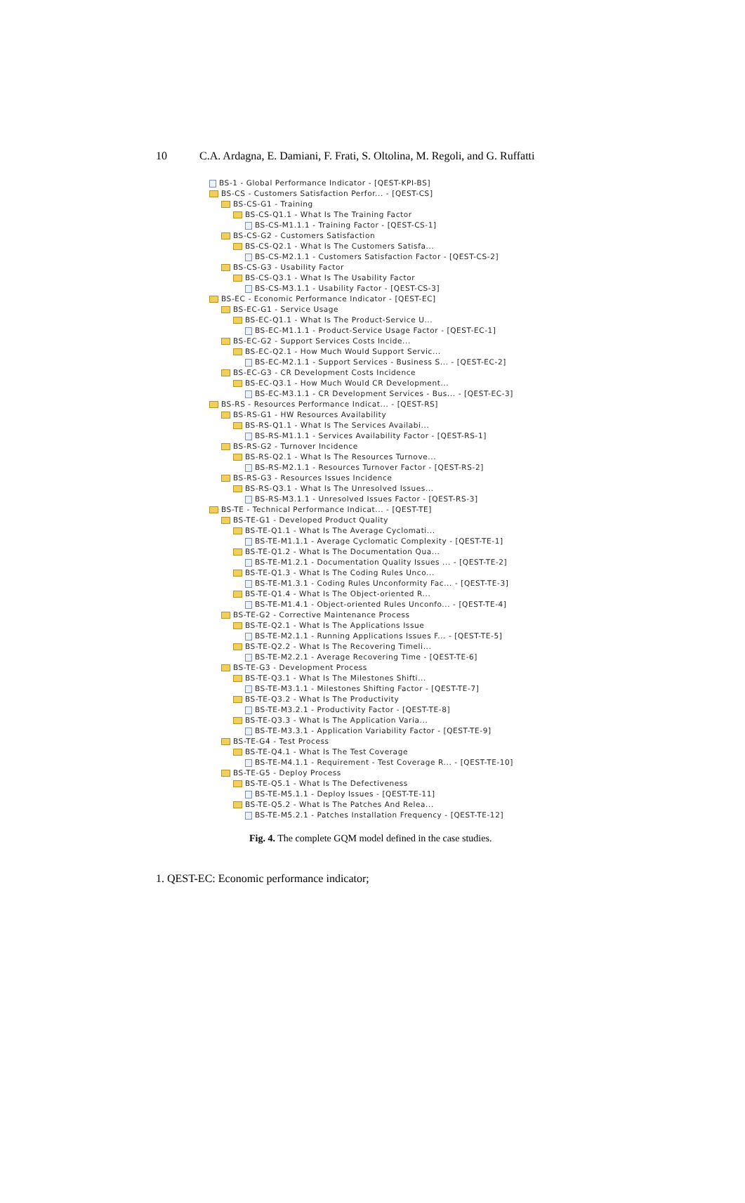10 C.A. Ardagna, E. Damiani, F. Frati, S. Oltolina, M. Regoli, and G. Ruffatti
BS-1 - Global Performance Indicator - [QEST-KPI-BS]
BS-CS - Customers Satisfaction Perfor... - [QEST-CS]
BS-CS-G1 - Training
BS-CS-Q1.1 - What Is The Training Factor
BS-CS-M1.1.1 - Training Factor - [QEST-CS-1]
BS-CS-G2 - Customers Satisfaction
BS-CS-Q2.1 - What Is The Customers Satisfa...
BS-CS-M2.1.1 - Customers Satisfaction Factor - [QEST-CS-2]
BS-CS-G3 - Usability Factor
BS-CS-Q3.1 - What Is The Usability Factor
BS-CS-M3.1.1 - Usability Factor - [QEST-CS-3]
BS-EC - Economic Performance Indicator - [QEST-EC]
BS-EC-G1 - Service Usage
BS-EC-Q1.1 - What Is The Product-Service U...
BS-EC-M1.1.1 - Product-Service Usage Factor - [QEST-EC-1]
BS-EC-G2 - Support Services Costs Incide...
BS-EC-Q2.1 - How Much Would Support Servic...
BS-EC-M2.1.1 - Support Services - Business S... - [QEST-EC-2]
BS-EC-G3 - CR Development Costs Incidence
BS-EC-Q3.1 - How Much Would CR Development...
BS-EC-M3.1.1 - CR Development Services - Bus... - [QEST-EC-3]
BS-RS - Resources Performance Indicat... - [QEST-RS]
BS-RS-G1 - HW Resources Availability
BS-RS-Q1.1 - What Is The Services Availabi...
BS-RS-M1.1.1 - Services Availability Factor - [QEST-RS-1]
BS-RS-G2 - Turnover Incidence
BS-RS-Q2.1 - What Is The Resources Turnove...
BS-RS-M2.1.1 - Resources Turnover Factor - [QEST-RS-2]
BS-RS-G3 - Resources Issues Incidence
BS-RS-Q3.1 - What Is The Unresolved Issues...
BS-RS-M3.1.1 - Unresolved Issues Factor - [QEST-RS-3]
BS-TE - Technical Performance Indicat... - [QEST-TE]
BS-TE-G1 - Developed Product Quality
BS-TE-Q1.1 - What Is The Average Cyclomati...
BS-TE-M1.1.1 - Average Cyclomatic Complexity - [QEST-TE-1]
BS-TE-Q1.2 - What Is The Documentation Qua...
BS-TE-M1.2.1 - Documentation Quality Issues ... - [QEST-TE-2]
BS-TE-Q1.3 - What Is The Coding Rules Unco...
BS-TE-M1.3.1 - Coding Rules Unconformity Fac... - [QEST-TE-3]
BS-TE-Q1.4 - What Is The Object-oriented R...
BS-TE-M1.4.1 - Object-oriented Rules Unconfo... - [QEST-TE-4]
BS-TE-G2 - Corrective Maintenance Process
BS-TE-Q2.1 - What Is The Applications Issue
BS-TE-M2.1.1 - Running Applications Issues F... - [QEST-TE-5]
BS-TE-Q2.2 - What Is The Recovering Timeli...
BS-TE-M2.2.1 - Average Recovering Time - [QEST-TE-6]
BS-TE-G3 - Development Process
BS-TE-Q3.1 - What Is The Milestones Shifti...
BS-TE-M3.1.1 - Milestones Shifting Factor - [QEST-TE-7]
BS-TE-Q3.2 - What Is The Productivity
BS-TE-M3.2.1 - Productivity Factor - [QEST-TE-8]
BS-TE-Q3.3 - What Is The Application Varia...
BS-TE-M3.3.1 - Application Variability Factor - [QEST-TE-9]
BS-TE-G4 - Test Process
BS-TE-Q4.1 - What Is The Test Coverage
BS-TE-M4.1.1 - Requirement - Test Coverage R... - [QEST-TE-10]
BS-TE-G5 - Deploy Process
BS-TE-Q5.1 - What Is The Defectiveness
BS-TE-M5.1.1 - Deploy Issues - [QEST-TE-11]
BS-TE-Q5.2 - What Is The Patches And Relea...
BS-TE-M5.2.1 - Patches Installation Frequency - [QEST-TE-12]
Fig. 4. The complete GQM model defined in the case studies.
1. QEST-EC: Economic performance indicator;